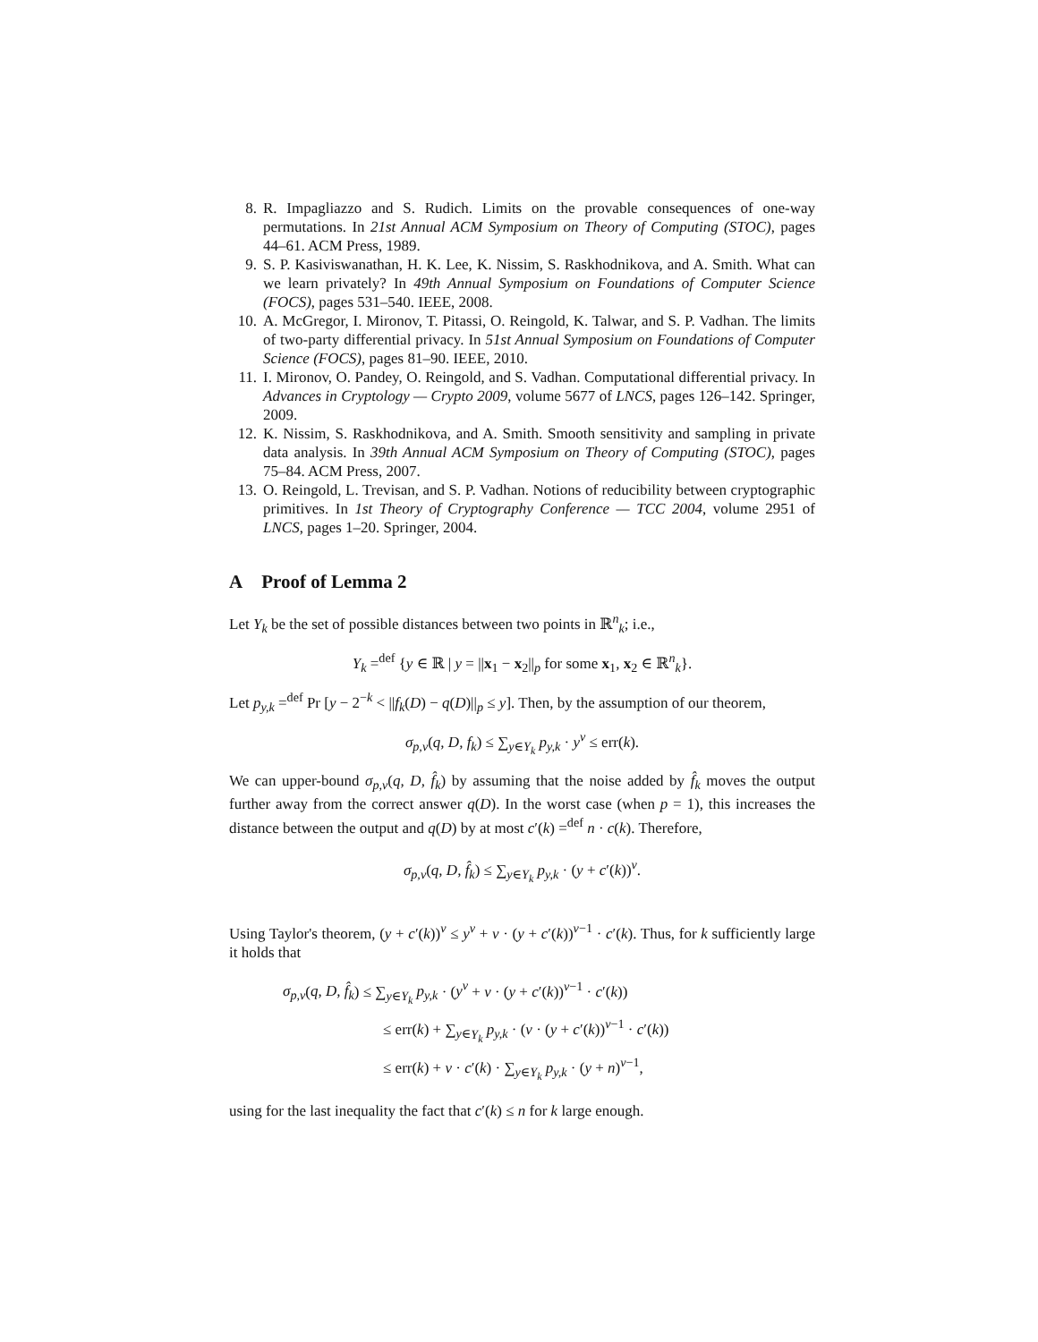8. R. Impagliazzo and S. Rudich. Limits on the provable consequences of one-way permutations. In 21st Annual ACM Symposium on Theory of Computing (STOC), pages 44–61. ACM Press, 1989.
9. S. P. Kasiviswanathan, H. K. Lee, K. Nissim, S. Raskhodnikova, and A. Smith. What can we learn privately? In 49th Annual Symposium on Foundations of Computer Science (FOCS), pages 531–540. IEEE, 2008.
10. A. McGregor, I. Mironov, T. Pitassi, O. Reingold, K. Talwar, and S. P. Vadhan. The limits of two-party differential privacy. In 51st Annual Symposium on Foundations of Computer Science (FOCS), pages 81–90. IEEE, 2010.
11. I. Mironov, O. Pandey, O. Reingold, and S. Vadhan. Computational differential privacy. In Advances in Cryptology — Crypto 2009, volume 5677 of LNCS, pages 126–142. Springer, 2009.
12. K. Nissim, S. Raskhodnikova, and A. Smith. Smooth sensitivity and sampling in private data analysis. In 39th Annual ACM Symposium on Theory of Computing (STOC), pages 75–84. ACM Press, 2007.
13. O. Reingold, L. Trevisan, and S. P. Vadhan. Notions of reducibility between cryptographic primitives. In 1st Theory of Cryptography Conference — TCC 2004, volume 2951 of LNCS, pages 1–20. Springer, 2004.
A Proof of Lemma 2
Let Y<sub>k</sub> be the set of possible distances between two points in ℝ<sup>n</sup><sub>k</sub>; i.e.,
Y<sub>k</sub> =<sup>def</sup> {y ∈ ℝ | y = ||x<sub>1</sub> − x<sub>2</sub>||<sub>p</sub> for some x<sub>1</sub>, x<sub>2</sub> ∈ ℝ<sup>n</sup><sub>k</sub>}.
Let p<sub>y,k</sub> =<sup>def</sup> Pr [y − 2<sup>−k</sup> < ||f<sub>k</sub>(D) − q(D)||<sub>p</sub> ≤ y]. Then, by the assumption of our theorem,
σ<sub>p,v</sub>(q, D, f<sub>k</sub>) ≤ ∑<sub>y∈Y<sub>k</sub></sub> p<sub>y,k</sub> · y<sup>v</sup> ≤ err(k).
We can upper-bound σ<sub>p,v</sub>(q, D, f̂<sub>k</sub>) by assuming that the noise added by f̂<sub>k</sub> moves the output further away from the correct answer q(D). In the worst case (when p = 1), this increases the distance between the output and q(D) by at most c′(k) =<sup>def</sup> n · c(k). Therefore,
σ<sub>p,v</sub>(q, D, f̂<sub>k</sub>) ≤ ∑<sub>y∈Y<sub>k</sub></sub> p<sub>y,k</sub> · (y + c′(k))<sup>v</sup>.
Using Taylor's theorem, (y + c′(k))<sup>v</sup> ≤ y<sup>v</sup> + v · (y + c′(k))<sup>v−1</sup> · c′(k). Thus, for k sufficiently large it holds that
σ<sub>p,v</sub>(q, D, f̂<sub>k</sub>) ≤ ∑<sub>y∈Y<sub>k</sub></sub> p<sub>y,k</sub> · (y<sup>v</sup> + v · (y + c′(k))<sup>v−1</sup> · c′(k))
≤ err(k) + ∑<sub>y∈Y<sub>k</sub></sub> p<sub>y,k</sub> · (v · (y + c′(k))<sup>v−1</sup> · c′(k))
≤ err(k) + v · c′(k) · ∑<sub>y∈Y<sub>k</sub></sub> p<sub>y,k</sub> · (y + n)<sup>v−1</sup>,
using for the last inequality the fact that c′(k) ≤ n for k large enough.